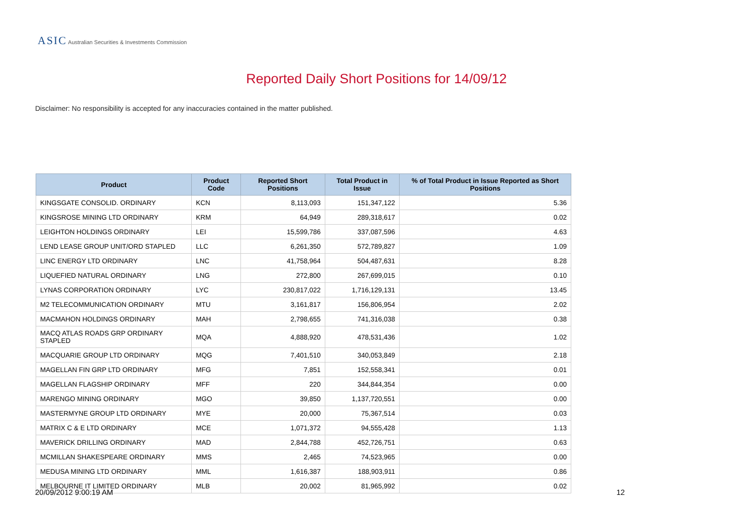ASIC Australian Securities & Investments Commission
Reported Daily Short Positions for 14/09/12
Disclaimer: No responsibility is accepted for any inaccuracies contained in the matter published.
| Product | Product Code | Reported Short Positions | Total Product in Issue | % of Total Product in Issue Reported as Short Positions |
| --- | --- | --- | --- | --- |
| KINGSGATE CONSOLID. ORDINARY | KCN | 8,113,093 | 151,347,122 | 5.36 |
| KINGSROSE MINING LTD ORDINARY | KRM | 64,949 | 289,318,617 | 0.02 |
| LEIGHTON HOLDINGS ORDINARY | LEI | 15,599,786 | 337,087,596 | 4.63 |
| LEND LEASE GROUP UNIT/ORD STAPLED | LLC | 6,261,350 | 572,789,827 | 1.09 |
| LINC ENERGY LTD ORDINARY | LNC | 41,758,964 | 504,487,631 | 8.28 |
| LIQUEFIED NATURAL ORDINARY | LNG | 272,800 | 267,699,015 | 0.10 |
| LYNAS CORPORATION ORDINARY | LYC | 230,817,022 | 1,716,129,131 | 13.45 |
| M2 TELECOMMUNICATION ORDINARY | MTU | 3,161,817 | 156,806,954 | 2.02 |
| MACMAHON HOLDINGS ORDINARY | MAH | 2,798,655 | 741,316,038 | 0.38 |
| MACQ ATLAS ROADS GRP ORDINARY STAPLED | MQA | 4,888,920 | 478,531,436 | 1.02 |
| MACQUARIE GROUP LTD ORDINARY | MQG | 7,401,510 | 340,053,849 | 2.18 |
| MAGELLAN FIN GRP LTD ORDINARY | MFG | 7,851 | 152,558,341 | 0.01 |
| MAGELLAN FLAGSHIP ORDINARY | MFF | 220 | 344,844,354 | 0.00 |
| MARENGO MINING ORDINARY | MGO | 39,850 | 1,137,720,551 | 0.00 |
| MASTERMYNE GROUP LTD ORDINARY | MYE | 20,000 | 75,367,514 | 0.03 |
| MATRIX C & E LTD ORDINARY | MCE | 1,071,372 | 94,555,428 | 1.13 |
| MAVERICK DRILLING ORDINARY | MAD | 2,844,788 | 452,726,751 | 0.63 |
| MCMILLAN SHAKESPEARE ORDINARY | MMS | 2,465 | 74,523,965 | 0.00 |
| MEDUSA MINING LTD ORDINARY | MML | 1,616,387 | 188,903,911 | 0.86 |
| MELBOURNE IT LIMITED ORDINARY | MLB | 20,002 | 81,965,992 | 0.02 |
20/09/2012 9:00:19 AM 12